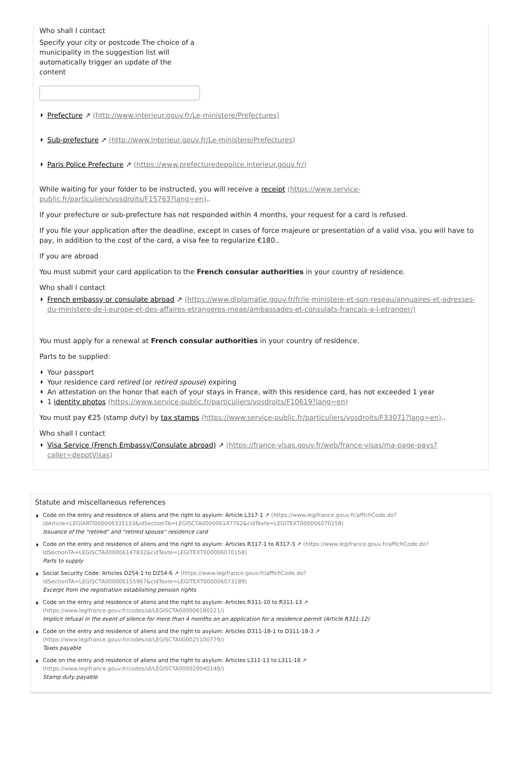Who shall I contact
Specify your city or postcode The choice of a municipality in the suggestion list will automatically trigger an update of the content
Prefecture ↗ (http://www.interieur.gouv.fr/Le-ministere/Prefectures)
Sub-prefecture ↗ (http://www.interieur.gouv.fr/Le-ministere/Prefectures)
Paris Police Prefecture ↗ (https://www.prefecturedepolice.interieur.gouv.fr/)
While waiting for your folder to be instructed, you will receive a receipt (https://www.service-public.fr/particuliers/vosdroits/F15763?lang=en)..
If your prefecture or sub-prefecture has not responded within 4 months, your request for a card is refused.
If you file your application after the deadline, except in cases of force majeure or presentation of a valid visa, you will have to pay, in addition to the cost of the card, a visa fee to regularize €180..
If you are abroad
You must submit your card application to the French consular authorities in your country of residence.
Who shall I contact
French embassy or consulate abroad ↗ (https://www.diplomatie.gouv.fr/fr/le-ministere-et-son-reseau/annuaires-et-adresses-du-ministere-de-l-europe-et-des-affaires-etrangeres-meae/ambassades-et-consulats-francais-a-l-etranger/)
You must apply for a renewal at French consular authorities in your country of residence.
Parts to be supplied:
Your passport
Your residence card retired (or retired spouse) expiring
An attestation on the honor that each of your stays in France, with this residence card, has not exceeded 1 year
1 identity photos (https://www.service-public.fr/particuliers/vosdroits/F10619?lang=en)
You must pay €25 (stamp duty) by tax stamps (https://www.service-public.fr/particuliers/vosdroits/F33071?lang=en)..
Who shall I contact
Visa Service (French Embassy/Consulate abroad) ↗ (https://france-visas.gouv.fr/web/france-visas/ma-page-pays?caller=depotVisas)
Statute and miscellaneous references
Code on the entry and residence of aliens and the right to asylum: Article L317-1 ↗ (https://www.legifrance.gouv.fr/affichCode.do?idArticle=LEGIARTI000006335133&idSectionTA=LEGISCTA000006147762&cidTexte=LEGITEXT000006070158)
Issuance of the "retired" and "retired spouse" residence card
Code on the entry and residence of aliens and the right to asylum: Articles R317-1 to R317-3 ↗ (https://www.legifrance.gouv.fr/affichCode.do?idSectionTA=LEGISCTA000006147832&cidTexte=LEGITEXT000006070158)
Parts to supply
Social Security Code: Articles D254-1 to D254-6 ↗ (https://www.legifrance.gouv.fr/affichCode.do?idSectionTA=LEGISCTA000006155967&cidTexte=LEGITEXT000006073189)
Excerpt from the registration establishing pension rights
Code on the entry and residence of aliens and the right to asylum: Articles R311-10 to R311-13 ↗
(https://www.legifrance.gouv.fr/codes/id/LEGISCTA000006180221/)
Implicit refusal in the event of silence for more than 4 months on an application for a residence permit (Article R311-12)
Code on the entry and residence of aliens and the right to asylum: Articles D311-18-1 to D311-18-3 ↗
(https://www.legifrance.gouv.fr/codes/id/LEGISCTA000025100779/)
Taxes payable
Code on the entry and residence of aliens and the right to asylum: Articles L311-13 to L311-18 ↗
(https://www.legifrance.gouv.fr/codes/id/LEGISCTA000020040148/)
Stamp duty payable